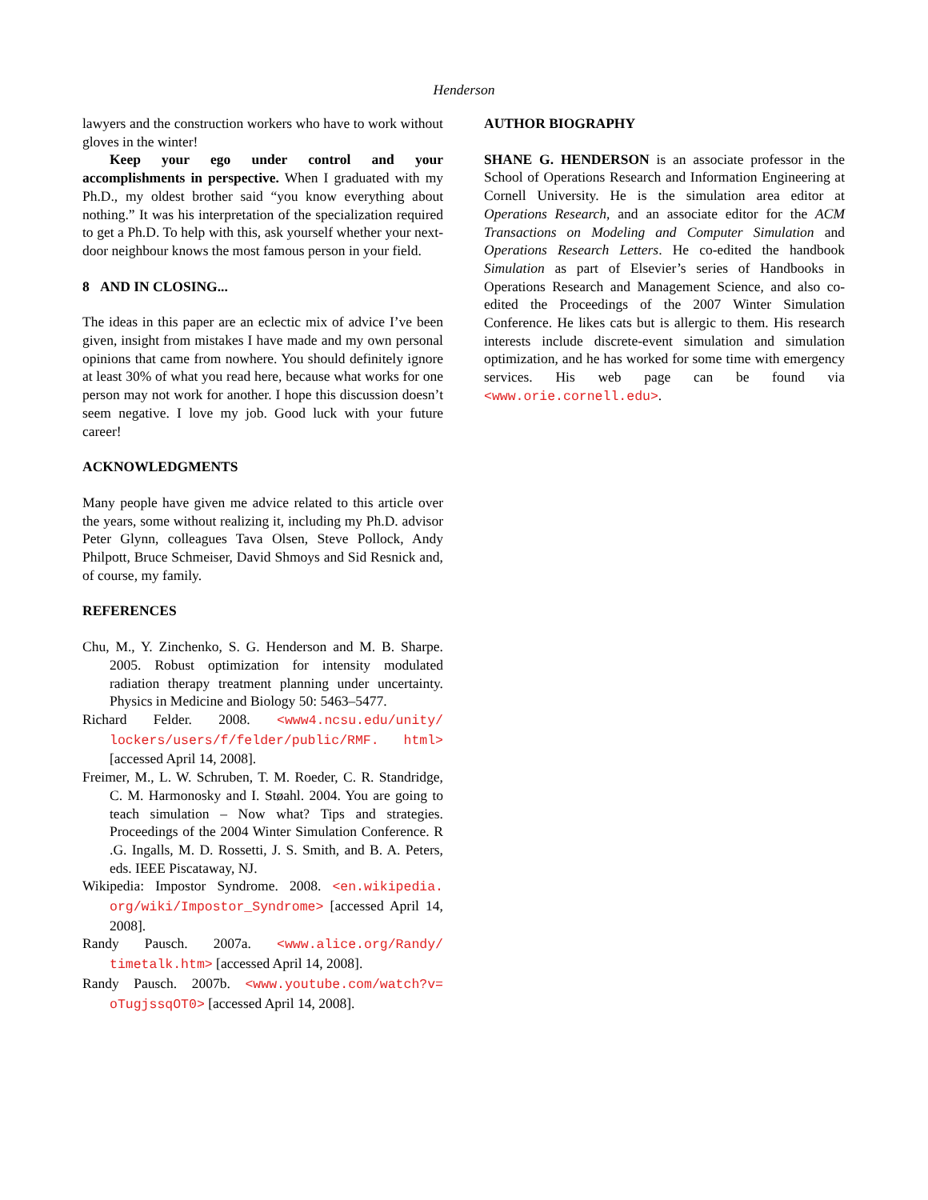Henderson
lawyers and the construction workers who have to work without gloves in the winter!
Keep your ego under control and your accomplishments in perspective. When I graduated with my Ph.D., my oldest brother said “you know everything about nothing.” It was his interpretation of the specialization required to get a Ph.D. To help with this, ask yourself whether your next-door neighbour knows the most famous person in your field.
8 AND IN CLOSING...
The ideas in this paper are an eclectic mix of advice I’ve been given, insight from mistakes I have made and my own personal opinions that came from nowhere. You should definitely ignore at least 30% of what you read here, because what works for one person may not work for another. I hope this discussion doesn’t seem negative. I love my job. Good luck with your future career!
ACKNOWLEDGMENTS
Many people have given me advice related to this article over the years, some without realizing it, including my Ph.D. advisor Peter Glynn, colleagues Tava Olsen, Steve Pollock, Andy Philpott, Bruce Schmeiser, David Shmoys and Sid Resnick and, of course, my family.
REFERENCES
Chu, M., Y. Zinchenko, S. G. Henderson and M. B. Sharpe. 2005. Robust optimization for intensity modulated radiation therapy treatment planning under uncertainty. Physics in Medicine and Biology 50: 5463–5477.
Richard Felder. 2008. <www4.ncsu.edu/unity/ lockers/users/f/felder/public/RMF. html> [accessed April 14, 2008].
Freimer, M., L. W. Schruben, T. M. Roeder, C. R. Standridge, C. M. Harmonosky and I. Støahl. 2004. You are going to teach simulation – Now what? Tips and strategies. Proceedings of the 2004 Winter Simulation Conference. R .G. Ingalls, M. D. Rossetti, J. S. Smith, and B. A. Peters, eds. IEEE Piscataway, NJ.
Wikipedia: Impostor Syndrome. 2008. <en.wikipedia. org/wiki/Impostor_Syndrome> [accessed April 14, 2008].
Randy Pausch. 2007a. <www.alice.org/Randy/ timetalk.htm> [accessed April 14, 2008].
Randy Pausch. 2007b. <www.youtube.com/watch?v= oTugjssqOT0> [accessed April 14, 2008].
AUTHOR BIOGRAPHY
SHANE G. HENDERSON is an associate professor in the School of Operations Research and Information Engineering at Cornell University. He is the simulation area editor at Operations Research, and an associate editor for the ACM Transactions on Modeling and Computer Simulation and Operations Research Letters. He co-edited the handbook Simulation as part of Elsevier’s series of Handbooks in Operations Research and Management Science, and also co-edited the Proceedings of the 2007 Winter Simulation Conference. He likes cats but is allergic to them. His research interests include discrete-event simulation and simulation optimization, and he has worked for some time with emergency services. His web page can be found via <www.orie.cornell.edu>.